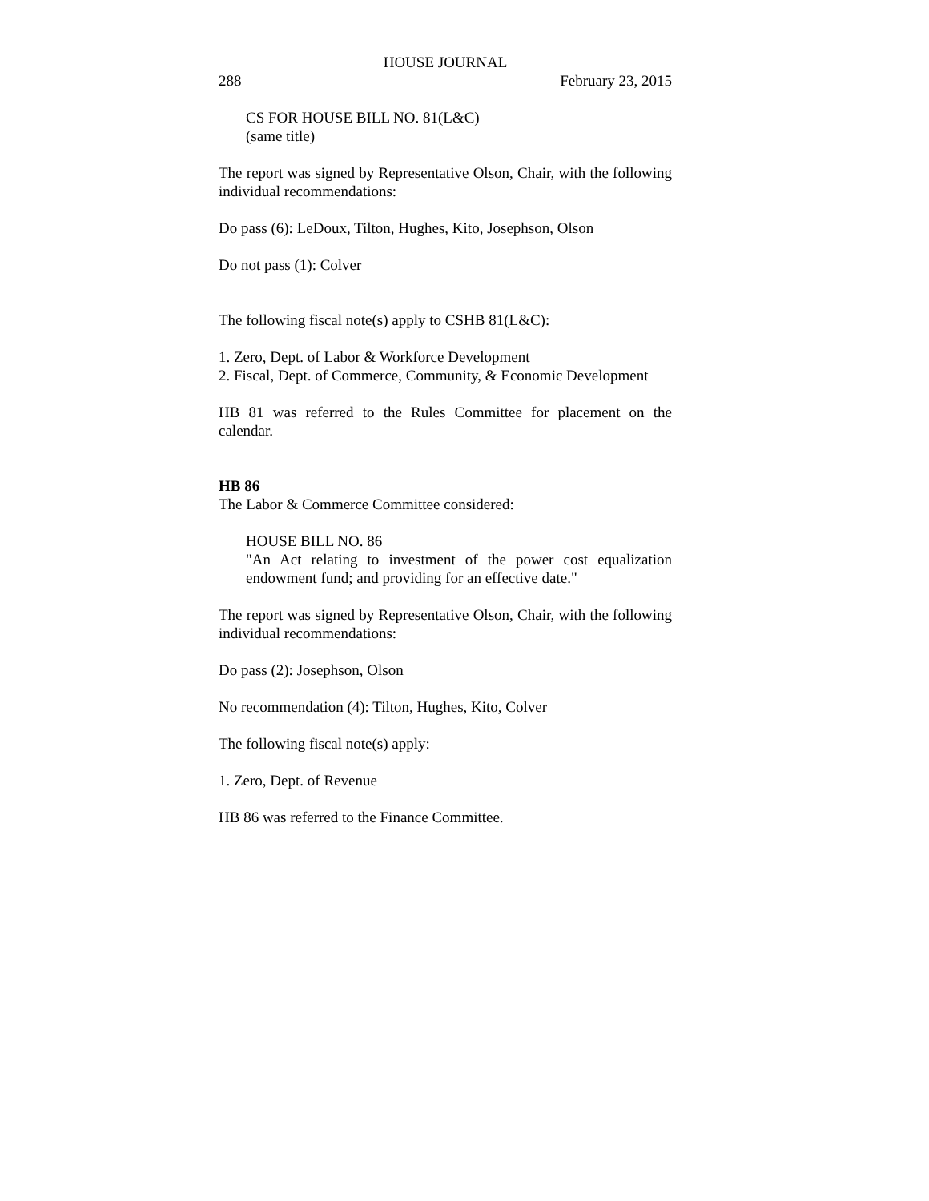HOUSE JOURNAL
288 February 23, 2015
CS FOR HOUSE BILL NO. 81(L&C)
(same title)
The report was signed by Representative Olson, Chair, with the following individual recommendations:
Do pass (6): LeDoux, Tilton, Hughes, Kito, Josephson, Olson
Do not pass (1): Colver
The following fiscal note(s) apply to CSHB 81(L&C):
1. Zero, Dept. of Labor & Workforce Development
2. Fiscal, Dept. of Commerce, Community, & Economic Development
HB 81 was referred to the Rules Committee for placement on the calendar.
HB 86
The Labor & Commerce Committee considered:
HOUSE BILL NO. 86
"An Act relating to investment of the power cost equalization endowment fund; and providing for an effective date."
The report was signed by Representative Olson, Chair, with the following individual recommendations:
Do pass (2): Josephson, Olson
No recommendation (4): Tilton, Hughes, Kito, Colver
The following fiscal note(s) apply:
1. Zero, Dept. of Revenue
HB 86 was referred to the Finance Committee.